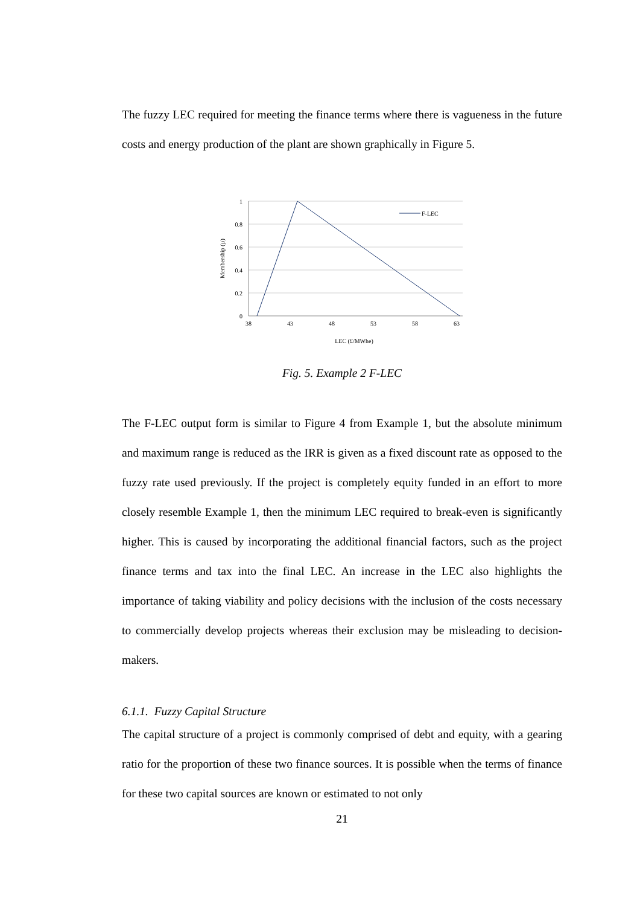The fuzzy LEC required for meeting the finance terms where there is vagueness in the future costs and energy production of the plant are shown graphically in Figure 5.
1
0.8
0.6
0.4
0.2
0
38
43
48
53
58
63
Membership (µ)
LEC (£/MWhe)
F-LEC
Fig. 5. Example 2 F-LEC
The F-LEC output form is similar to Figure 4 from Example 1, but the absolute minimum and maximum range is reduced as the IRR is given as a fixed discount rate as opposed to the fuzzy rate used previously. If the project is completely equity funded in an effort to more closely resemble Example 1, then the minimum LEC required to break-even is significantly higher. This is caused by incorporating the additional financial factors, such as the project finance terms and tax into the final LEC. An increase in the LEC also highlights the importance of taking viability and policy decisions with the inclusion of the costs necessary to commercially develop projects whereas their exclusion may be misleading to decision-makers.
6.1.1. Fuzzy Capital Structure
The capital structure of a project is commonly comprised of debt and equity, with a gearing ratio for the proportion of these two finance sources. It is possible when the terms of finance for these two capital sources are known or estimated to not only
21